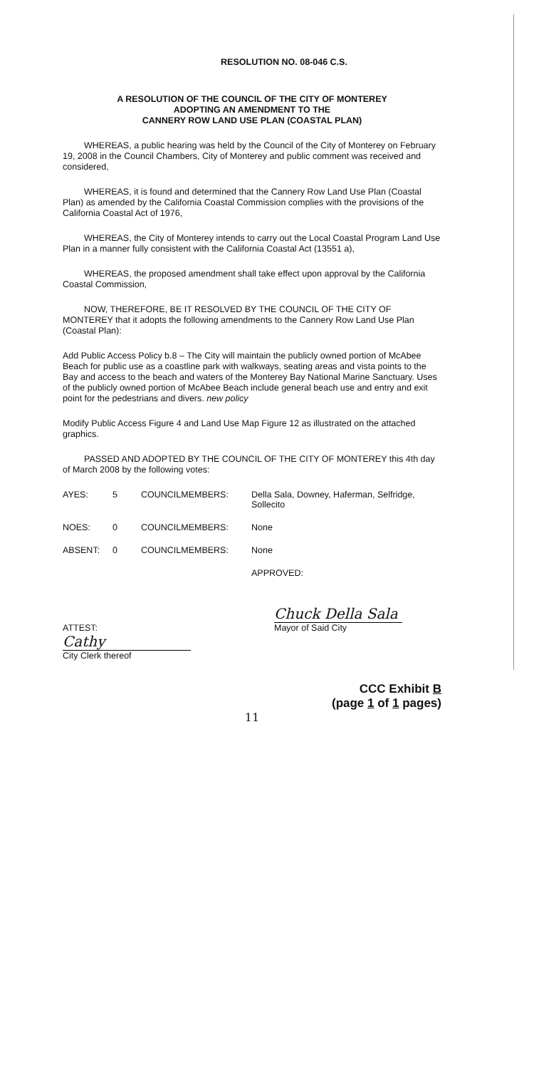RESOLUTION NO. 08-046 C.S.
A RESOLUTION OF THE COUNCIL OF THE CITY OF MONTEREY
ADOPTING AN AMENDMENT TO THE
CANNERY ROW LAND USE PLAN (COASTAL PLAN)
WHEREAS, a public hearing was held by the Council of the City of Monterey on February 19, 2008 in the Council Chambers, City of Monterey and public comment was received and considered,
WHEREAS, it is found and determined that the Cannery Row Land Use Plan (Coastal Plan) as amended by the California Coastal Commission complies with the provisions of the California Coastal Act of 1976,
WHEREAS, the City of Monterey intends to carry out the Local Coastal Program Land Use Plan in a manner fully consistent with the California Coastal Act (13551 a),
WHEREAS, the proposed amendment shall take effect upon approval by the California Coastal Commission,
NOW, THEREFORE, BE IT RESOLVED BY THE COUNCIL OF THE CITY OF MONTEREY that it adopts the following amendments to the Cannery Row Land Use Plan (Coastal Plan):
Add Public Access Policy b.8 – The City will maintain the publicly owned portion of McAbee Beach for public use as a coastline park with walkways, seating areas and vista points to the Bay and access to the beach and waters of the Monterey Bay National Marine Sanctuary. Uses of the publicly owned portion of McAbee Beach include general beach use and entry and exit point for the pedestrians and divers. new policy
Modify Public Access Figure 4 and Land Use Map Figure 12 as illustrated on the attached graphics.
PASSED AND ADOPTED BY THE COUNCIL OF THE CITY OF MONTEREY this 4th day of March 2008 by the following votes:
| AYES: | 5 | COUNCILMEMBERS: | Della Sala, Downey, Haferman, Selfridge, Sollecito |
| NOES: | 0 | COUNCILMEMBERS: | None |
| ABSENT: | 0 | COUNCILMEMBERS: | None |
| | | | APPROVED: |
ATTEST:
Cathy
City Clerk thereof
Chuck Della Sala
Mayor of Said City
CCC Exhibit B
(page 1 of 1 pages)
11